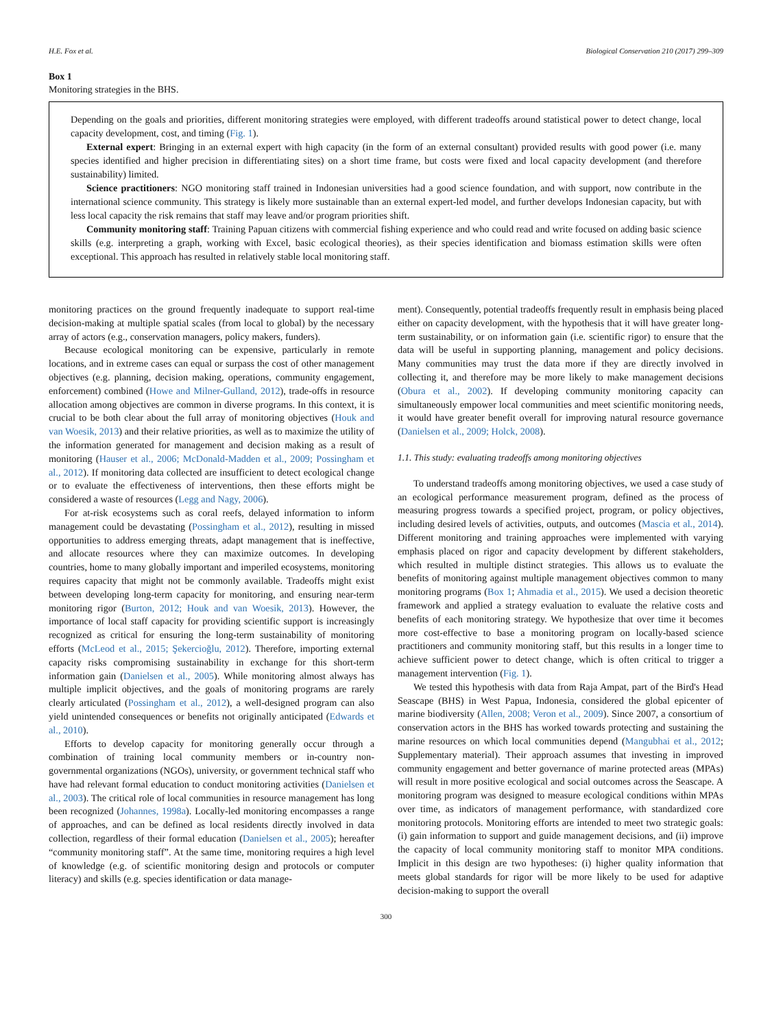H.E. Fox et al. Biological Conservation 210 (2017) 299–309
Box 1
Monitoring strategies in the BHS.
Depending on the goals and priorities, different monitoring strategies were employed, with different tradeoffs around statistical power to detect change, local capacity development, cost, and timing (Fig. 1).
External expert: Bringing in an external expert with high capacity (in the form of an external consultant) provided results with good power (i.e. many species identified and higher precision in differentiating sites) on a short time frame, but costs were fixed and local capacity development (and therefore sustainability) limited.
Science practitioners: NGO monitoring staff trained in Indonesian universities had a good science foundation, and with support, now contribute in the international science community. This strategy is likely more sustainable than an external expert-led model, and further develops Indonesian capacity, but with less local capacity the risk remains that staff may leave and/or program priorities shift.
Community monitoring staff: Training Papuan citizens with commercial fishing experience and who could read and write focused on adding basic science skills (e.g. interpreting a graph, working with Excel, basic ecological theories), as their species identification and biomass estimation skills were often exceptional. This approach has resulted in relatively stable local monitoring staff.
monitoring practices on the ground frequently inadequate to support real-time decision-making at multiple spatial scales (from local to global) by the necessary array of actors (e.g., conservation managers, policy makers, funders).
Because ecological monitoring can be expensive, particularly in remote locations, and in extreme cases can equal or surpass the cost of other management objectives (e.g. planning, decision making, operations, community engagement, enforcement) combined (Howe and Milner-Gulland, 2012), trade-offs in resource allocation among objectives are common in diverse programs. In this context, it is crucial to be both clear about the full array of monitoring objectives (Houk and van Woesik, 2013) and their relative priorities, as well as to maximize the utility of the information generated for management and decision making as a result of monitoring (Hauser et al., 2006; McDonald-Madden et al., 2009; Possingham et al., 2012). If monitoring data collected are insufficient to detect ecological change or to evaluate the effectiveness of interventions, then these efforts might be considered a waste of resources (Legg and Nagy, 2006).
For at-risk ecosystems such as coral reefs, delayed information to inform management could be devastating (Possingham et al., 2012), resulting in missed opportunities to address emerging threats, adapt management that is ineffective, and allocate resources where they can maximize outcomes. In developing countries, home to many globally important and imperiled ecosystems, monitoring requires capacity that might not be commonly available. Tradeoffs might exist between developing long-term capacity for monitoring, and ensuring near-term monitoring rigor (Burton, 2012; Houk and van Woesik, 2013). However, the importance of local staff capacity for providing scientific support is increasingly recognized as critical for ensuring the long-term sustainability of monitoring efforts (McLeod et al., 2015; Şekercioğlu, 2012). Therefore, importing external capacity risks compromising sustainability in exchange for this short-term information gain (Danielsen et al., 2005). While monitoring almost always has multiple implicit objectives, and the goals of monitoring programs are rarely clearly articulated (Possingham et al., 2012), a well-designed program can also yield unintended consequences or benefits not originally anticipated (Edwards et al., 2010).
Efforts to develop capacity for monitoring generally occur through a combination of training local community members or in-country non-governmental organizations (NGOs), university, or government technical staff who have had relevant formal education to conduct monitoring activities (Danielsen et al., 2003). The critical role of local communities in resource management has long been recognized (Johannes, 1998a). Locally-led monitoring encompasses a range of approaches, and can be defined as local residents directly involved in data collection, regardless of their formal education (Danielsen et al., 2005); hereafter “community monitoring staff”. At the same time, monitoring requires a high level of knowledge (e.g. of scientific monitoring design and protocols or computer literacy) and skills (e.g. species identification or data manage-
ment). Consequently, potential tradeoffs frequently result in emphasis being placed either on capacity development, with the hypothesis that it will have greater long-term sustainability, or on information gain (i.e. scientific rigor) to ensure that the data will be useful in supporting planning, management and policy decisions. Many communities may trust the data more if they are directly involved in collecting it, and therefore may be more likely to make management decisions (Obura et al., 2002). If developing community monitoring capacity can simultaneously empower local communities and meet scientific monitoring needs, it would have greater benefit overall for improving natural resource governance (Danielsen et al., 2009; Holck, 2008).
1.1. This study: evaluating tradeoffs among monitoring objectives
To understand tradeoffs among monitoring objectives, we used a case study of an ecological performance measurement program, defined as the process of measuring progress towards a specified project, program, or policy objectives, including desired levels of activities, outputs, and outcomes (Mascia et al., 2014). Different monitoring and training approaches were implemented with varying emphasis placed on rigor and capacity development by different stakeholders, which resulted in multiple distinct strategies. This allows us to evaluate the benefits of monitoring against multiple management objectives common to many monitoring programs (Box 1; Ahmadia et al., 2015). We used a decision theoretic framework and applied a strategy evaluation to evaluate the relative costs and benefits of each monitoring strategy. We hypothesize that over time it becomes more cost-effective to base a monitoring program on locally-based science practitioners and community monitoring staff, but this results in a longer time to achieve sufficient power to detect change, which is often critical to trigger a management intervention (Fig. 1).
We tested this hypothesis with data from Raja Ampat, part of the Bird's Head Seascape (BHS) in West Papua, Indonesia, considered the global epicenter of marine biodiversity (Allen, 2008; Veron et al., 2009). Since 2007, a consortium of conservation actors in the BHS has worked towards protecting and sustaining the marine resources on which local communities depend (Mangubhai et al., 2012; Supplementary material). Their approach assumes that investing in improved community engagement and better governance of marine protected areas (MPAs) will result in more positive ecological and social outcomes across the Seascape. A monitoring program was designed to measure ecological conditions within MPAs over time, as indicators of management performance, with standardized core monitoring protocols. Monitoring efforts are intended to meet two strategic goals: (i) gain information to support and guide management decisions, and (ii) improve the capacity of local community monitoring staff to monitor MPA conditions. Implicit in this design are two hypotheses: (i) higher quality information that meets global standards for rigor will be more likely to be used for adaptive decision-making to support the overall
300